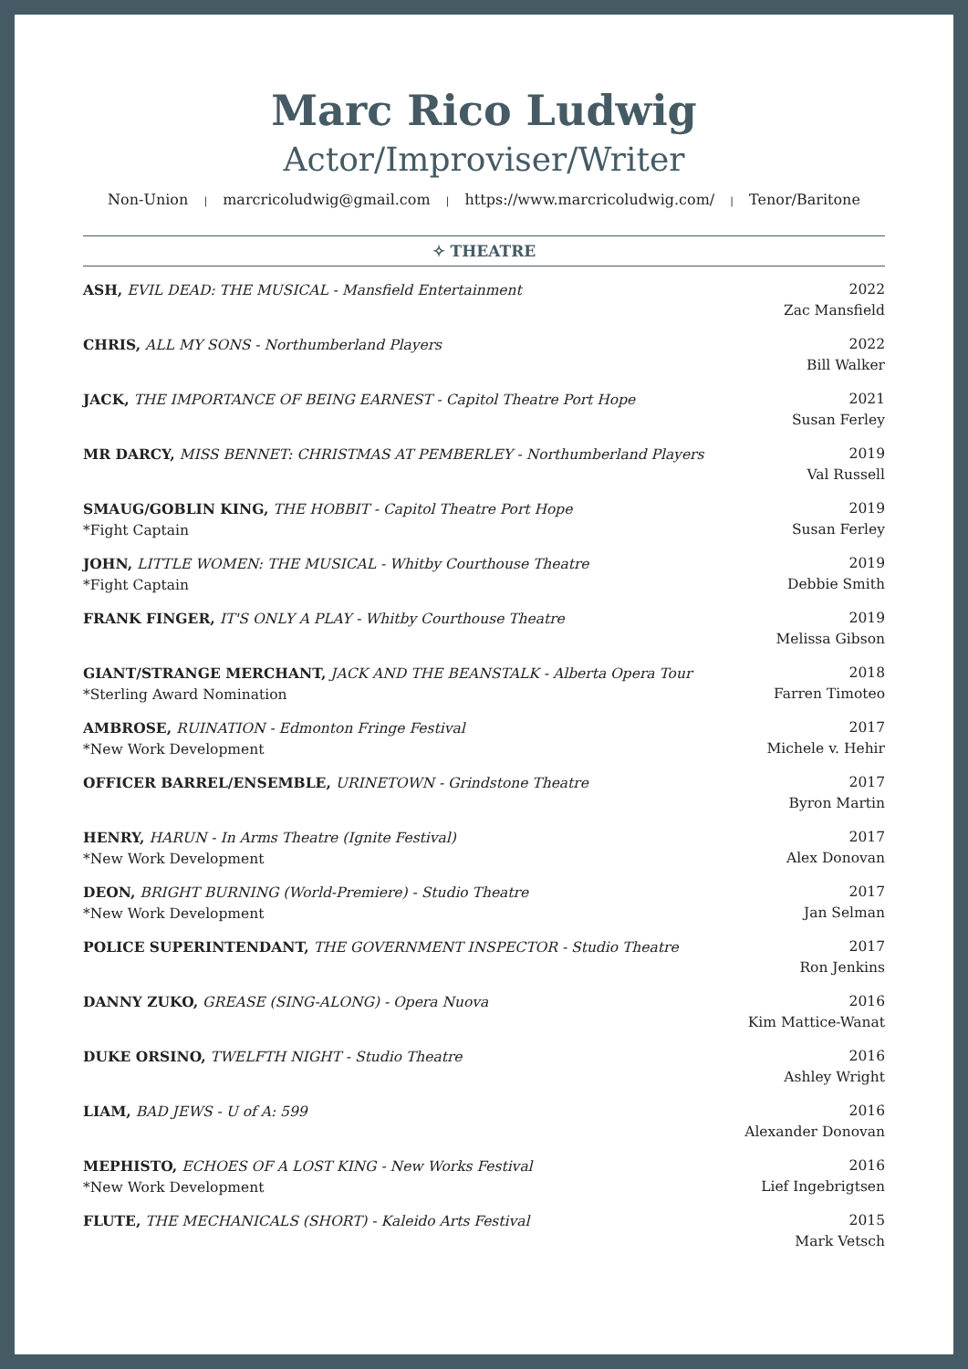Marc Rico Ludwig
Actor/Improviser/Writer
Non-Union | marcricoludwig@gmail.com | https://www.marcricoludwig.com/ | Tenor/Baritone
✧ THEATRE
ASH, EVIL DEAD: THE MUSICAL - Mansfield Entertainment
2022
Zac Mansfield
CHRIS, ALL MY SONS - Northumberland Players
2022
Bill Walker
JACK, THE IMPORTANCE OF BEING EARNEST - Capitol Theatre Port Hope
2021
Susan Ferley
MR DARCY, MISS BENNET: CHRISTMAS AT PEMBERLEY - Northumberland Players
2019
Val Russell
SMAUG/GOBLIN KING, THE HOBBIT - Capitol Theatre Port Hope
*Fight Captain
2019
Susan Ferley
JOHN, LITTLE WOMEN: THE MUSICAL - Whitby Courthouse Theatre
*Fight Captain
2019
Debbie Smith
FRANK FINGER, IT'S ONLY A PLAY - Whitby Courthouse Theatre
2019
Melissa Gibson
GIANT/STRANGE MERCHANT, JACK AND THE BEANSTALK - Alberta Opera Tour
*Sterling Award Nomination
2018
Farren Timoteo
AMBROSE, RUINATION - Edmonton Fringe Festival
*New Work Development
2017
Michele v. Hehir
OFFICER BARREL/ENSEMBLE, URINETOWN - Grindstone Theatre
2017
Byron Martin
HENRY, HARUN - In Arms Theatre (Ignite Festival)
*New Work Development
2017
Alex Donovan
DEON, BRIGHT BURNING (World-Premiere) - Studio Theatre
*New Work Development
2017
Jan Selman
POLICE SUPERINTENDANT, THE GOVERNMENT INSPECTOR - Studio Theatre
2017
Ron Jenkins
DANNY ZUKO, GREASE (SING-ALONG) - Opera Nuova
2016
Kim Mattice-Wanat
DUKE ORSINO, TWELFTH NIGHT - Studio Theatre
2016
Ashley Wright
LIAM, BAD JEWS - U of A: 599 2016
Alexander Donovan
MEPHISTO, ECHOES OF A LOST KING - New Works Festival
*New Work Development
2016
Lief Ingebrigtsen
FLUTE, THE MECHANICALS (SHORT) - Kaleido Arts Festival
2015
Mark Vetsch